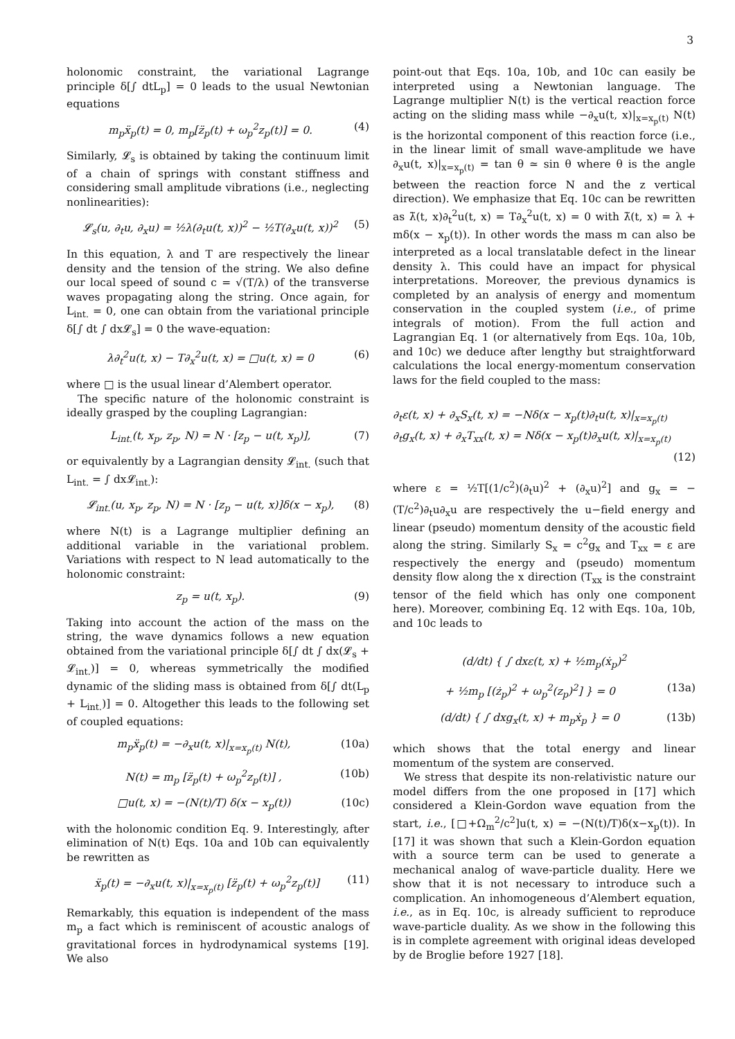3
holonomic constraint, the variational Lagrange principle δ[∫ dtL<sub>p</sub>] = 0 leads to the usual Newtonian equations
m<sub>p</sub>ẍ<sub>p</sub>(t) = 0, m<sub>p</sub>[z̈<sub>p</sub>(t) + ω<sub>p</sub><sup>2</sup>z<sub>p</sub>(t)] = 0. (4)
Similarly, 𝓛<sub>s</sub> is obtained by taking the continuum limit of a chain of springs with constant stiffness and considering small amplitude vibrations (i.e., neglecting nonlinearities):
𝓛<sub>s</sub>(u, ∂<sub>t</sub>u, ∂<sub>x</sub>u) = ½λ(∂<sub>t</sub>u(t, x))<sup>2</sup> − ½T(∂<sub>x</sub>u(t, x))<sup>2</sup> (5)
In this equation, λ and T are respectively the linear density and the tension of the string. We also define our local speed of sound c = √(T/λ) of the transverse waves propagating along the string. Once again, for L<sub>int.</sub> = 0, one can obtain from the variational principle δ[∫ dt ∫ dx𝓛<sub>s</sub>] = 0 the wave-equation:
λ∂<sub>t</sub><sup>2</sup>u(t, x) − T∂<sub>x</sub><sup>2</sup>u(t, x) = □u(t, x) = 0 (6)
where □ is the usual linear d’Alembert operator.
The specific nature of the holonomic constraint is ideally grasped by the coupling Lagrangian:
L<sub>int.</sub>(t, x<sub>p</sub>, z<sub>p</sub>, N) = N · [z<sub>p</sub> − u(t, x<sub>p</sub>)], (7)
or equivalently by a Lagrangian density 𝓛<sub>int.</sub> (such that L<sub>int.</sub> = ∫ dx𝓛<sub>int.</sub>):
𝓛<sub>int.</sub>(u, x<sub>p</sub>, z<sub>p</sub>, N) = N · [z<sub>p</sub> − u(t, x)]δ(x − x<sub>p</sub>), (8)
where N(t) is a Lagrange multiplier defining an additional variable in the variational problem. Variations with respect to N lead automatically to the holonomic constraint:
z<sub>p</sub> = u(t, x<sub>p</sub>). (9)
Taking into account the action of the mass on the string, the wave dynamics follows a new equation obtained from the variational principle δ[∫ dt ∫ dx(𝓛<sub>s</sub> + 𝓛<sub>int.</sub>)] = 0, whereas symmetrically the modified dynamic of the sliding mass is obtained from δ[∫ dt(L<sub>p</sub> + L<sub>int.</sub>)] = 0. Altogether this leads to the following set of coupled equations:
m<sub>p</sub>ẍ<sub>p</sub>(t) = −∂<sub>x</sub>u(t, x)|<sub>x=x<sub>p</sub>(t)</sub> N(t), (10a)
N(t) = m<sub>p</sub> [z̈<sub>p</sub>(t) + ω<sub>p</sub><sup>2</sup>z<sub>p</sub>(t)] , (10b)
□u(t, x) = −(N(t)/T) δ(x − x<sub>p</sub>(t)) (10c)
with the holonomic condition Eq. 9. Interestingly, after elimination of N(t) Eqs. 10a and 10b can equivalently be rewritten as
ẍ<sub>p</sub>(t) = −∂<sub>x</sub>u(t, x)|<sub>x=x<sub>p</sub>(t)</sub> [z̈<sub>p</sub>(t) + ω<sub>p</sub><sup>2</sup>z<sub>p</sub>(t)] (11)
Remarkably, this equation is independent of the mass m<sub>p</sub> a fact which is reminiscent of acoustic analogs of gravitational forces in hydrodynamical systems [19]. We also
point-out that Eqs. 10a, 10b, and 10c can easily be interpreted using a Newtonian language. The Lagrange multiplier N(t) is the vertical reaction force acting on the sliding mass while −∂<sub>x</sub>u(t, x)|<sub>x=x<sub>p</sub>(t)</sub> N(t) is the horizontal component of this reaction force (i.e., in the linear limit of small wave-amplitude we have ∂<sub>x</sub>u(t, x)|<sub>x=x<sub>p</sub>(t)</sub> = tan θ ≃ sin θ where θ is the angle between the reaction force N and the z vertical direction). We emphasize that Eq. 10c can be rewritten as λ̃(t, x)∂<sub>t</sub><sup>2</sup>u(t, x) = T∂<sub>x</sub><sup>2</sup>u(t, x) = 0 with λ̃(t, x) = λ + mδ(x − x<sub>p</sub>(t)). In other words the mass m can also be interpreted as a local translatable defect in the linear density λ. This could have an impact for physical interpretations. Moreover, the previous dynamics is completed by an analysis of energy and momentum conservation in the coupled system (i.e., of prime integrals of motion). From the full action and Lagrangian Eq. 1 (or alternatively from Eqs. 10a, 10b, and 10c) we deduce after lengthy but straightforward calculations the local energy-momentum conservation laws for the field coupled to the mass:
∂<sub>t</sub>ε(t, x) + ∂<sub>x</sub>S<sub>x</sub>(t, x) = −Nδ(x − x<sub>p</sub>(t)∂<sub>t</sub>u(t, x)|<sub>x=x<sub>p</sub>(t)</sub>
∂<sub>t</sub>g<sub>x</sub>(t, x) + ∂<sub>x</sub>T<sub>xx</sub>(t, x) = Nδ(x − x<sub>p</sub>(t)∂<sub>x</sub>u(t, x)|<sub>x=x<sub>p</sub>(t)</sub>
(12)
where ε = ½T[(1/c<sup>2</sup>)(∂<sub>t</sub>u)<sup>2</sup> + (∂<sub>x</sub>u)<sup>2</sup>] and g<sub>x</sub> = −(T/c<sup>2</sup>)∂<sub>t</sub>u∂<sub>x</sub>u are respectively the u−field energy and linear (pseudo) momentum density of the acoustic field along the string. Similarly S<sub>x</sub> = c<sup>2</sup>g<sub>x</sub> and T<sub>xx</sub> = ε are respectively the energy and (pseudo) momentum density flow along the x direction (T<sub>xx</sub> is the constraint tensor of the field which has only one component here). Moreover, combining Eq. 12 with Eqs. 10a, 10b, and 10c leads to
(d/dt) { ∫ dxε(t, x) + ½m<sub>p</sub>(ẋ<sub>p</sub>)<sup>2</sup>
+ ½m<sub>p</sub> [(ż<sub>p</sub>)<sup>2</sup> + ω<sub>p</sub><sup>2</sup>(z<sub>p</sub>)<sup>2</sup>] } = 0 (13a)
(d/dt) { ∫ dxg<sub>x</sub>(t, x) + m<sub>p</sub>ẋ<sub>p</sub> } = 0 (13b)
which shows that the total energy and linear momentum of the system are conserved.
We stress that despite its non-relativistic nature our model differs from the one proposed in [17] which considered a Klein-Gordon wave equation from the start, i.e., [□+Ω<sub>m</sub><sup>2</sup>/c<sup>2</sup>]u(t, x) = −(N(t)/T)δ(x−x<sub>p</sub>(t)). In [17] it was shown that such a Klein-Gordon equation with a source term can be used to generate a mechanical analog of wave-particle duality. Here we show that it is not necessary to introduce such a complication. An inhomogeneous d’Alembert equation, i.e., as in Eq. 10c, is already sufficient to reproduce wave-particle duality. As we show in the following this is in complete agreement with original ideas developed by de Broglie before 1927 [18].